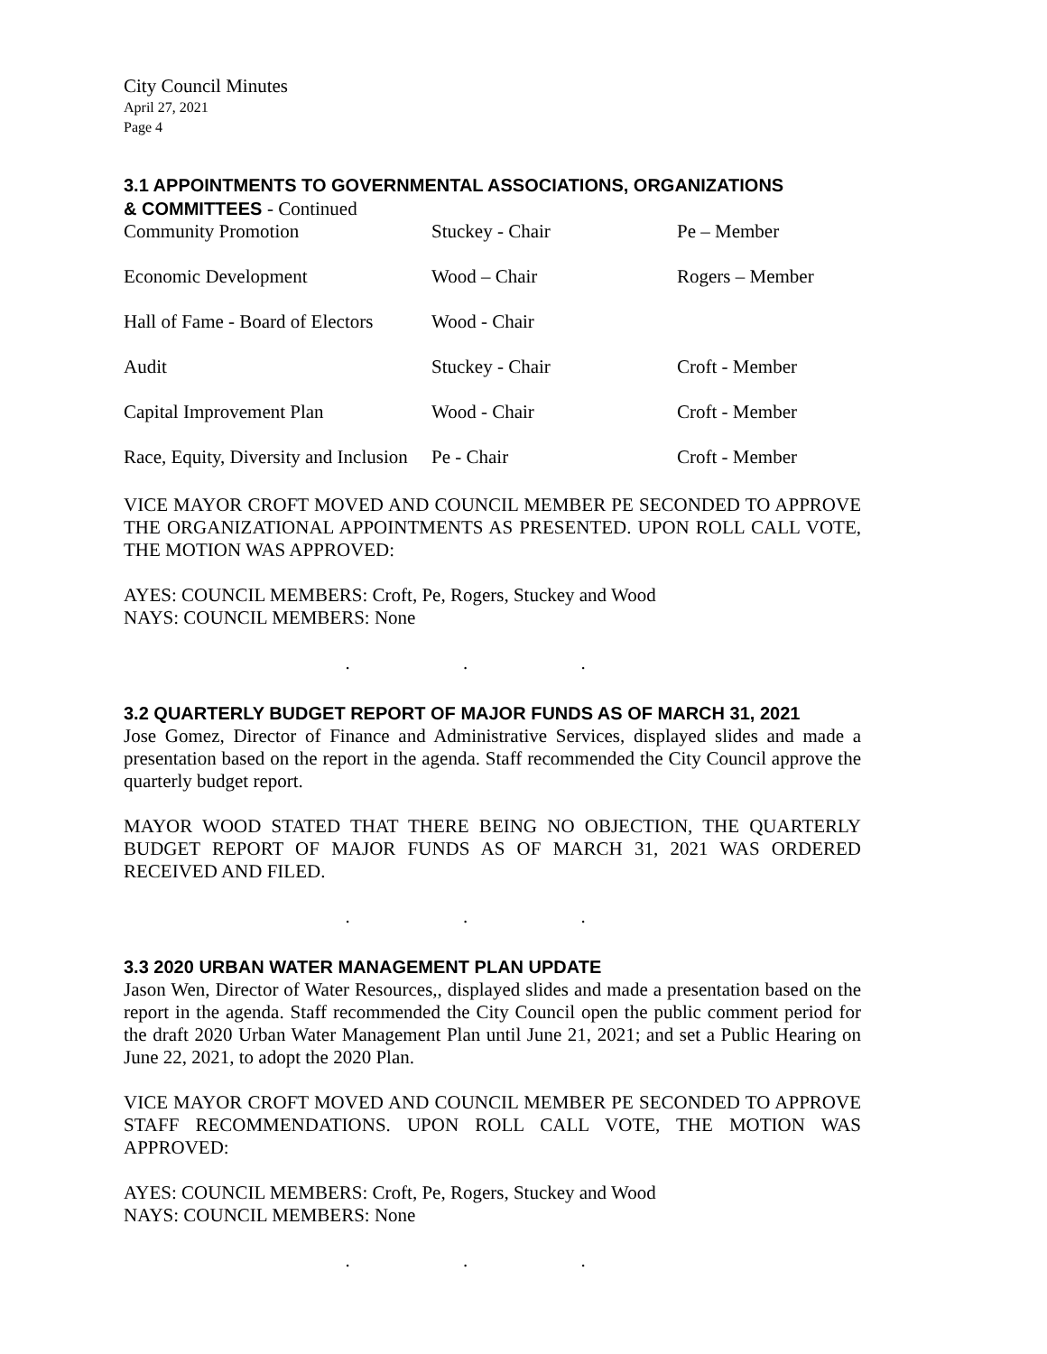City Council Minutes
April 27, 2021
Page 4
3.1 APPOINTMENTS TO GOVERNMENTAL ASSOCIATIONS, ORGANIZATIONS
& COMMITTEES - Continued
| Community Promotion | Stuckey - Chair | Pe – Member |
| Economic Development | Wood – Chair | Rogers – Member |
| Hall of Fame - Board of Electors | Wood - Chair | |
| Audit | Stuckey - Chair | Croft - Member |
| Capital Improvement Plan | Wood - Chair | Croft - Member |
| Race, Equity, Diversity and Inclusion | Pe - Chair | Croft - Member |
VICE MAYOR CROFT MOVED AND COUNCIL MEMBER PE SECONDED TO APPROVE THE ORGANIZATIONAL APPOINTMENTS AS PRESENTED. UPON ROLL CALL VOTE, THE MOTION WAS APPROVED:
AYES: COUNCIL MEMBERS: Croft, Pe, Rogers, Stuckey and Wood
NAYS: COUNCIL MEMBERS: None
. . .
3.2 QUARTERLY BUDGET REPORT OF MAJOR FUNDS AS OF MARCH 31, 2021
Jose Gomez, Director of Finance and Administrative Services, displayed slides and made a presentation based on the report in the agenda. Staff recommended the City Council approve the quarterly budget report.
MAYOR WOOD STATED THAT THERE BEING NO OBJECTION, THE QUARTERLY BUDGET REPORT OF MAJOR FUNDS AS OF MARCH 31, 2021 WAS ORDERED RECEIVED AND FILED.
. . .
3.3 2020 URBAN WATER MANAGEMENT PLAN UPDATE
Jason Wen, Director of Water Resources,, displayed slides and made a presentation based on the report in the agenda. Staff recommended the City Council open the public comment period for the draft 2020 Urban Water Management Plan until June 21, 2021; and set a Public Hearing on June 22, 2021, to adopt the 2020 Plan.
VICE MAYOR CROFT MOVED AND COUNCIL MEMBER PE SECONDED TO APPROVE STAFF RECOMMENDATIONS. UPON ROLL CALL VOTE, THE MOTION WAS APPROVED:
AYES: COUNCIL MEMBERS: Croft, Pe, Rogers, Stuckey and Wood
NAYS: COUNCIL MEMBERS: None
. . .